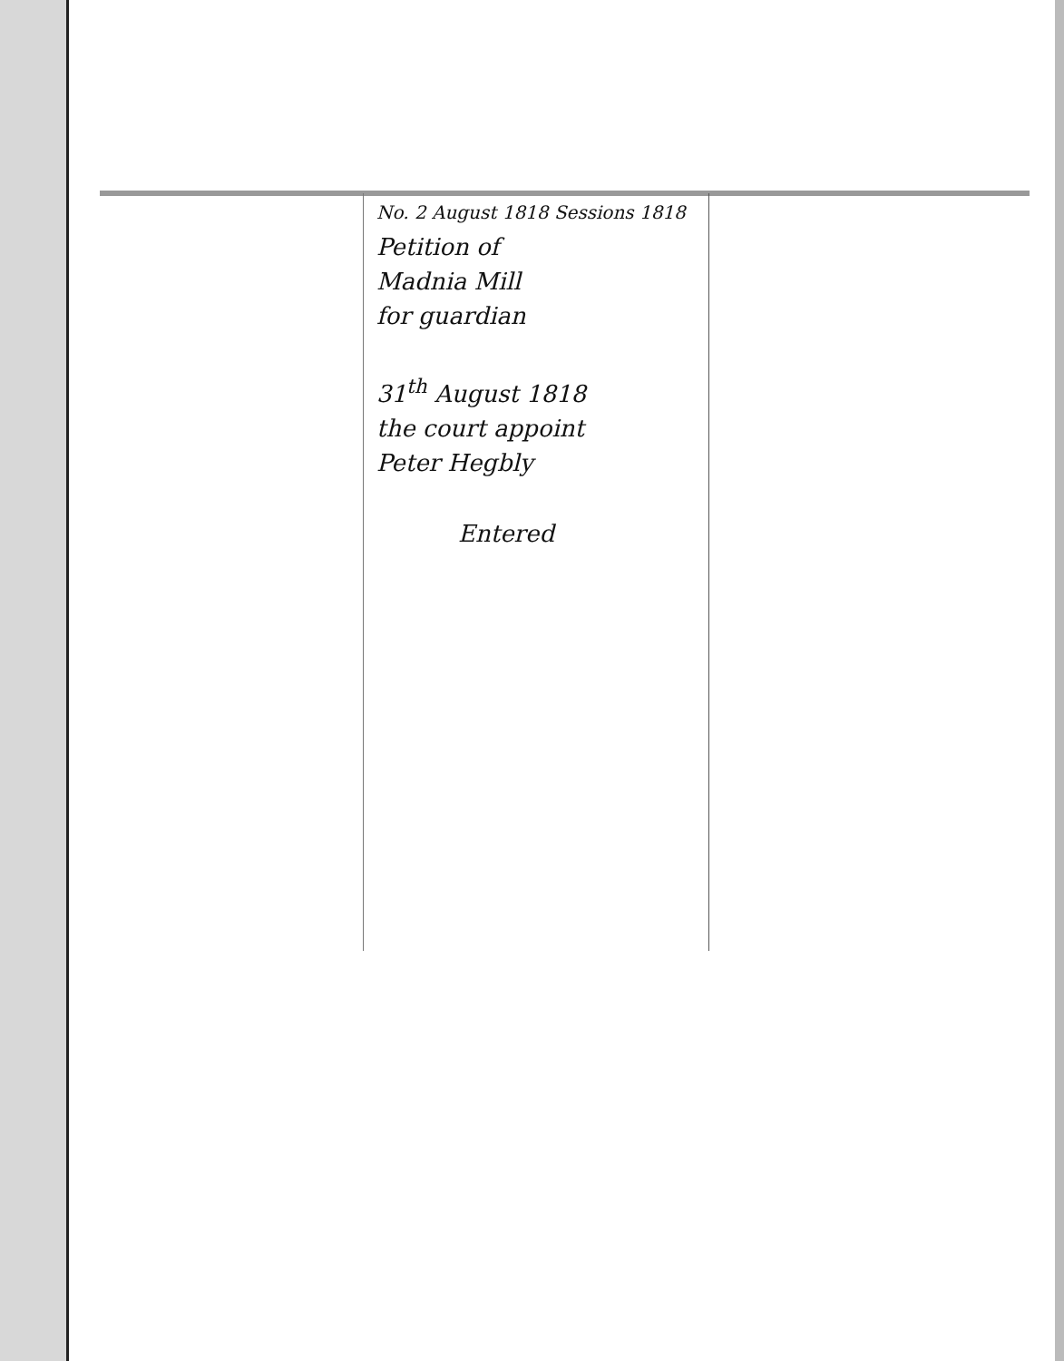No. 2 August 1818 Sessions 1818
Petition of
Madnia Mill
for guardian
31<sup>th</sup> August 1818
the court appoint
Peter Hegbly
Entered